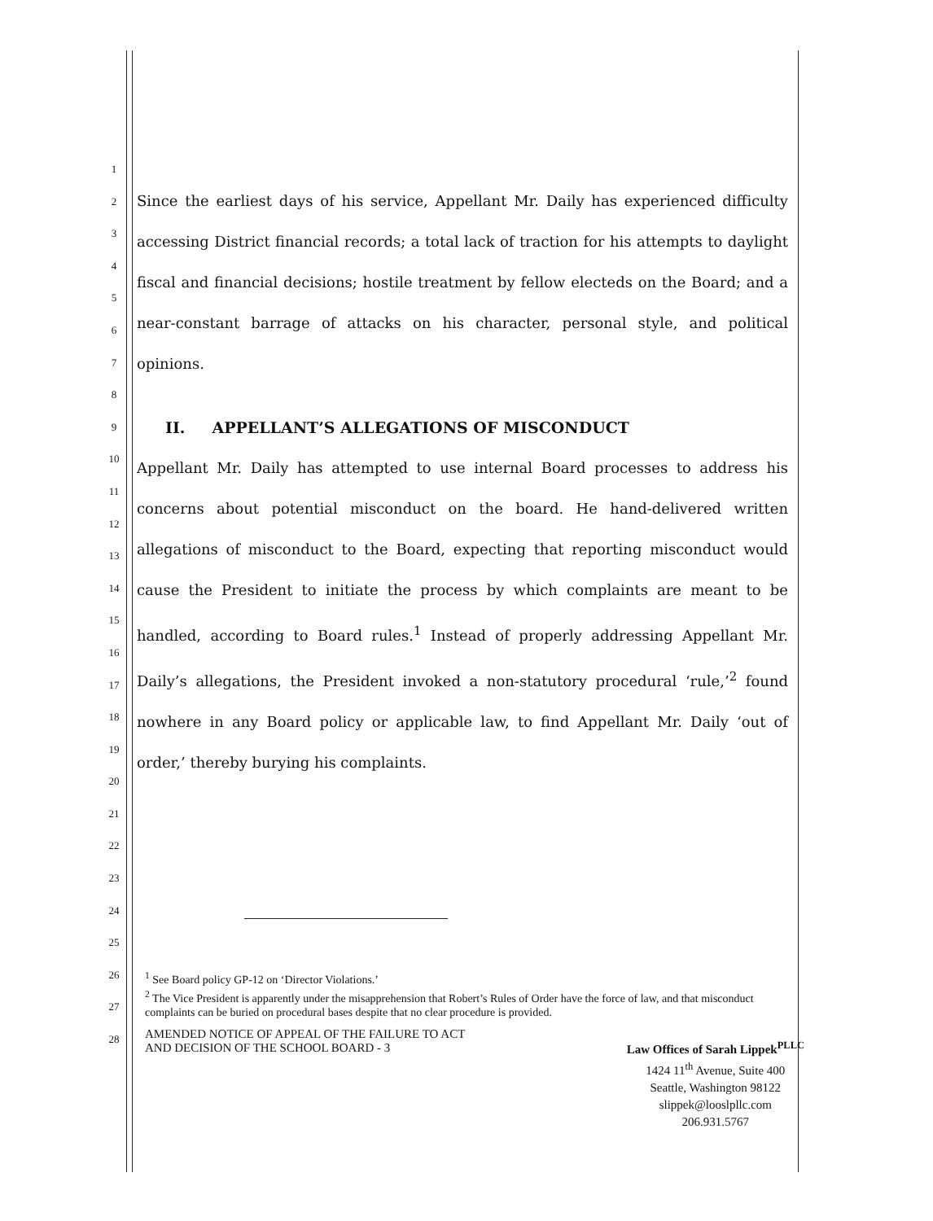1
2
3
4
5
6
7
8
9
10
11
12
13
14
15
16
17
18
19
20
21
22
23
24
25
26
27
28
Since the earliest days of his service, Appellant Mr. Daily has experienced difficulty accessing District financial records; a total lack of traction for his attempts to daylight fiscal and financial decisions; hostile treatment by fellow electeds on the Board; and a near-constant barrage of attacks on his character, personal style, and political opinions.
II. APPELLANT’S ALLEGATIONS OF MISCONDUCT
Appellant Mr. Daily has attempted to use internal Board processes to address his concerns about potential misconduct on the board. He hand-delivered written allegations of misconduct to the Board, expecting that reporting misconduct would cause the President to initiate the process by which complaints are meant to be handled, according to Board rules.<sup>1</sup> Instead of properly addressing Appellant Mr. Daily’s allegations, the President invoked a non-statutory procedural ‘rule,’<sup>2</sup> found nowhere in any Board policy or applicable law, to find Appellant Mr. Daily ‘out of order,’ thereby burying his complaints.
<sup>1</sup> See Board policy GP-12 on ‘Director Violations.’
<sup>2</sup> The Vice President is apparently under the misapprehension that Robert’s Rules of Order have the force of law, and that misconduct complaints can be buried on procedural bases despite that no clear procedure is provided.
AMENDED NOTICE OF APPEAL OF THE FAILURE TO ACT
AND DECISION OF THE SCHOOL BOARD - 3
Law Offices of Sarah Lippek<sup>PLLC</sup>
1424 11<sup>th</sup> Avenue, Suite 400
Seattle, Washington 98122
slippek@looslpllc.com
206.931.5767